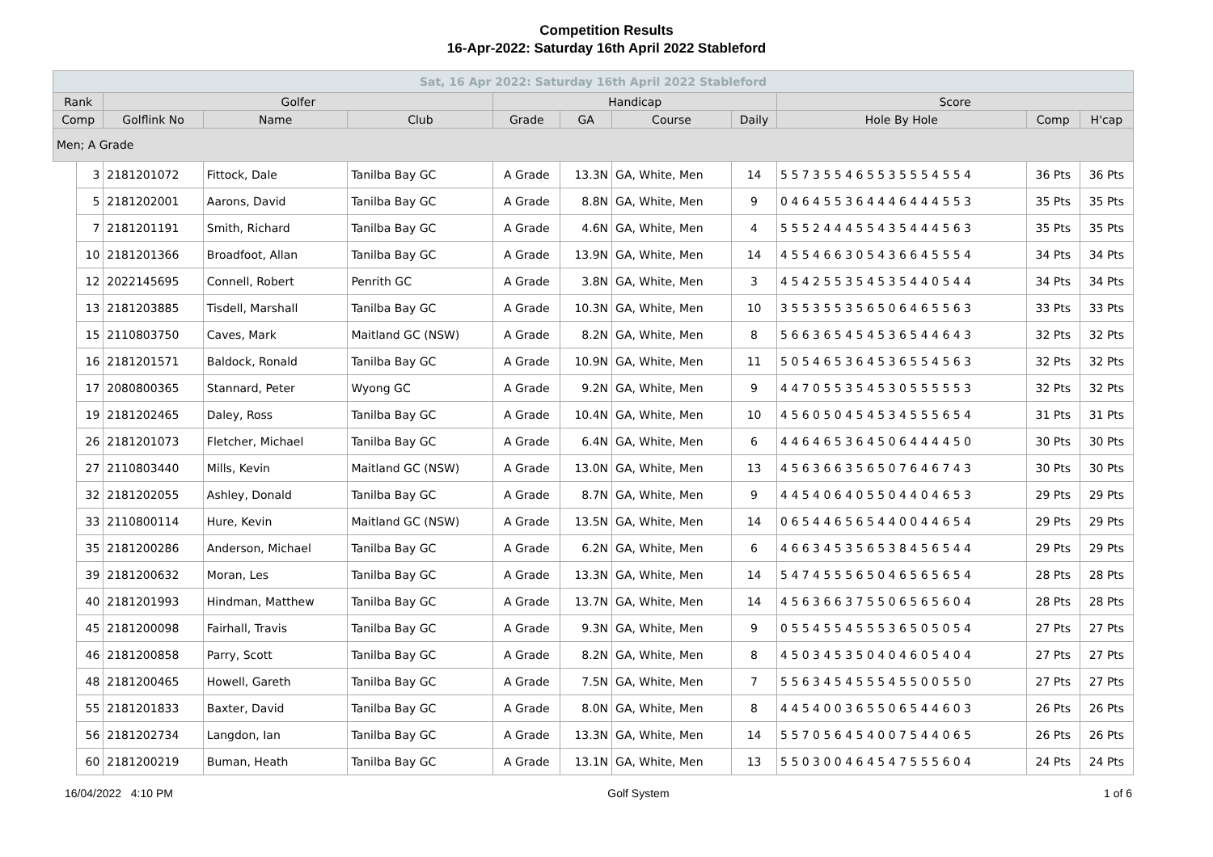Competition Results
16-Apr-2022: Saturday 16th April 2022 Stableford
| Sat, 16 Apr 2022: Saturday 16th April 2022 Stableford | | | | | | | | | | | |
| --- | --- | --- | --- | --- | --- | --- | --- | --- | --- | --- | --- |
| Rank | | Golfer | | | Handicap | | | | Score | | |
| Comp | | Golflink No | Name | Club | Grade | GA | Course | Daily | Hole By Hole | Comp | H'cap |
| Men; A Grade | | | | | | | | | | | |
| | 3 | 2181201072 | Fittock, Dale | Tanilba Bay GC | A Grade | 13.3N | GA, White, Men | 14 | 5 5 7 3 5 5 4 6 5 5 3 5 5 5 4 5 5 4 | 36 Pts | 36 Pts |
| | 5 | 2181202001 | Aarons, David | Tanilba Bay GC | A Grade | 8.8N | GA, White, Men | 9 | 0 4 6 4 5 5 3 6 4 4 4 6 4 4 4 5 5 3 | 35 Pts | 35 Pts |
| | 7 | 2181201191 | Smith, Richard | Tanilba Bay GC | A Grade | 4.6N | GA, White, Men | 4 | 5 5 5 2 4 4 4 5 5 4 3 5 4 4 4 5 6 3 | 35 Pts | 35 Pts |
| | 10 | 2181201366 | Broadfoot, Allan | Tanilba Bay GC | A Grade | 13.9N | GA, White, Men | 14 | 4 5 5 4 6 6 3 0 5 4 3 6 6 4 5 5 5 4 | 34 Pts | 34 Pts |
| | 12 | 2022145695 | Connell, Robert | Penrith GC | A Grade | 3.8N | GA, White, Men | 3 | 4 5 4 2 5 5 3 5 4 5 3 5 4 4 0 5 4 4 | 34 Pts | 34 Pts |
| | 13 | 2181203885 | Tisdell, Marshall | Tanilba Bay GC | A Grade | 10.3N | GA, White, Men | 10 | 3 5 5 3 5 5 3 5 6 5 0 6 4 6 5 5 6 3 | 33 Pts | 33 Pts |
| | 15 | 2110803750 | Caves, Mark | Maitland GC (NSW) | A Grade | 8.2N | GA, White, Men | 8 | 5 6 6 3 6 5 4 5 4 5 3 6 5 4 4 6 4 3 | 32 Pts | 32 Pts |
| | 16 | 2181201571 | Baldock, Ronald | Tanilba Bay GC | A Grade | 10.9N | GA, White, Men | 11 | 5 0 5 4 6 5 3 6 4 5 3 6 5 5 4 5 6 3 | 32 Pts | 32 Pts |
| | 17 | 2080800365 | Stannard, Peter | Wyong GC | A Grade | 9.2N | GA, White, Men | 9 | 4 4 7 0 5 5 3 5 4 5 3 0 5 5 5 5 5 3 | 32 Pts | 32 Pts |
| | 19 | 2181202465 | Daley, Ross | Tanilba Bay GC | A Grade | 10.4N | GA, White, Men | 10 | 4 5 6 0 5 0 4 5 4 5 3 4 5 5 5 6 5 4 | 31 Pts | 31 Pts |
| | 26 | 2181201073 | Fletcher, Michael | Tanilba Bay GC | A Grade | 6.4N | GA, White, Men | 6 | 4 4 6 4 6 5 3 6 4 5 0 6 4 4 4 4 5 0 | 30 Pts | 30 Pts |
| | 27 | 2110803440 | Mills, Kevin | Maitland GC (NSW) | A Grade | 13.0N | GA, White, Men | 13 | 4 5 6 3 6 6 3 5 6 5 0 7 6 4 6 7 4 3 | 30 Pts | 30 Pts |
| | 32 | 2181202055 | Ashley, Donald | Tanilba Bay GC | A Grade | 8.7N | GA, White, Men | 9 | 4 4 5 4 0 6 4 0 5 5 0 4 4 0 4 6 5 3 | 29 Pts | 29 Pts |
| | 33 | 2110800114 | Hure, Kevin | Maitland GC (NSW) | A Grade | 13.5N | GA, White, Men | 14 | 0 6 5 4 4 6 5 6 5 4 4 0 0 4 4 6 5 4 | 29 Pts | 29 Pts |
| | 35 | 2181200286 | Anderson, Michael | Tanilba Bay GC | A Grade | 6.2N | GA, White, Men | 6 | 4 6 6 3 4 5 3 5 6 5 3 8 4 5 6 5 4 4 | 29 Pts | 29 Pts |
| | 39 | 2181200632 | Moran, Les | Tanilba Bay GC | A Grade | 13.3N | GA, White, Men | 14 | 5 4 7 4 5 5 5 6 5 0 4 6 5 6 5 6 5 4 | 28 Pts | 28 Pts |
| | 40 | 2181201993 | Hindman, Matthew | Tanilba Bay GC | A Grade | 13.7N | GA, White, Men | 14 | 4 5 6 3 6 6 3 7 5 5 0 6 5 6 5 6 0 4 | 28 Pts | 28 Pts |
| | 45 | 2181200098 | Fairhall, Travis | Tanilba Bay GC | A Grade | 9.3N | GA, White, Men | 9 | 0 5 5 4 5 5 4 5 5 5 3 6 5 0 5 0 5 4 | 27 Pts | 27 Pts |
| | 46 | 2181200858 | Parry, Scott | Tanilba Bay GC | A Grade | 8.2N | GA, White, Men | 8 | 4 5 0 3 4 5 3 5 0 4 0 4 6 0 5 4 0 4 | 27 Pts | 27 Pts |
| | 48 | 2181200465 | Howell, Gareth | Tanilba Bay GC | A Grade | 7.5N | GA, White, Men | 7 | 5 5 6 3 4 5 4 5 5 5 4 5 5 0 0 5 5 0 | 27 Pts | 27 Pts |
| | 55 | 2181201833 | Baxter, David | Tanilba Bay GC | A Grade | 8.0N | GA, White, Men | 8 | 4 4 5 4 0 0 3 6 5 5 0 6 5 4 4 6 0 3 | 26 Pts | 26 Pts |
| | 56 | 2181202734 | Langdon, Ian | Tanilba Bay GC | A Grade | 13.3N | GA, White, Men | 14 | 5 5 7 0 5 6 4 5 4 0 0 7 5 4 4 0 6 5 | 26 Pts | 26 Pts |
| | 60 | 2181200219 | Buman, Heath | Tanilba Bay GC | A Grade | 13.1N | GA, White, Men | 13 | 5 5 0 3 0 0 4 6 4 5 4 7 5 5 5 6 0 4 | 24 Pts | 24 Pts |
16/04/2022 4:10 PM Golf System 1 of 6